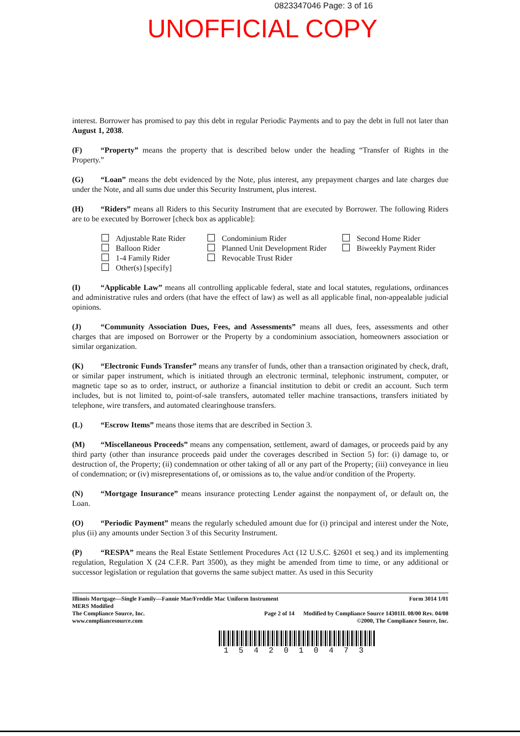0823347046 Page: 3 of 16
UNOFFICIAL COPY
interest. Borrower has promised to pay this debt in regular Periodic Payments and to pay the debt in full not later than August 1, 2038.
(F) “Property” means the property that is described below under the heading “Transfer of Rights in the Property.”
(G) “Loan” means the debt evidenced by the Note, plus interest, any prepayment charges and late charges due under the Note, and all sums due under this Security Instrument, plus interest.
(H) “Riders” means all Riders to this Security Instrument that are executed by Borrower. The following Riders are to be executed by Borrower [check box as applicable]:
Adjustable Rate Rider
Balloon Rider
1-4 Family Rider
Other(s) [specify]
Condominium Rider
Planned Unit Development Rider
Revocable Trust Rider
Second Home Rider
Biweekly Payment Rider
(I) “Applicable Law” means all controlling applicable federal, state and local statutes, regulations, ordinances and administrative rules and orders (that have the effect of law) as well as all applicable final, non-appealable judicial opinions.
(J) “Community Association Dues, Fees, and Assessments” means all dues, fees, assessments and other charges that are imposed on Borrower or the Property by a condominium association, homeowners association or similar organization.
(K) “Electronic Funds Transfer” means any transfer of funds, other than a transaction originated by check, draft, or similar paper instrument, which is initiated through an electronic terminal, telephonic instrument, computer, or magnetic tape so as to order, instruct, or authorize a financial institution to debit or credit an account. Such term includes, but is not limited to, point-of-sale transfers, automated teller machine transactions, transfers initiated by telephone, wire transfers, and automated clearinghouse transfers.
(L) “Escrow Items” means those items that are described in Section 3.
(M) “Miscellaneous Proceeds” means any compensation, settlement, award of damages, or proceeds paid by any third party (other than insurance proceeds paid under the coverages described in Section 5) for: (i) damage to, or destruction of, the Property; (ii) condemnation or other taking of all or any part of the Property; (iii) conveyance in lieu of condemnation; or (iv) misrepresentations of, or omissions as to, the value and/or condition of the Property.
(N) “Mortgage Insurance” means insurance protecting Lender against the nonpayment of, or default on, the Loan.
(O) “Periodic Payment” means the regularly scheduled amount due for (i) principal and interest under the Note, plus (ii) any amounts under Section 3 of this Security Instrument.
(P) “RESPA” means the Real Estate Settlement Procedures Act (12 U.S.C. §2601 et seq.) and its implementing regulation, Regulation X (24 C.F.R. Part 3500), as they might be amended from time to time, or any additional or successor legislation or regulation that governs the same subject matter. As used in this Security
Illinois Mortgage—Single Family—Fannie Mae/Freddie Mac Uniform Instrument Form 3014 1/01
MERS Modified
The Compliance Source, Inc. Page 2 of 14 Modified by Compliance Source 14301IL 08/00 Rev. 04/08
www.compliancesource.com ©2000, The Compliance Source, Inc.
1542010473